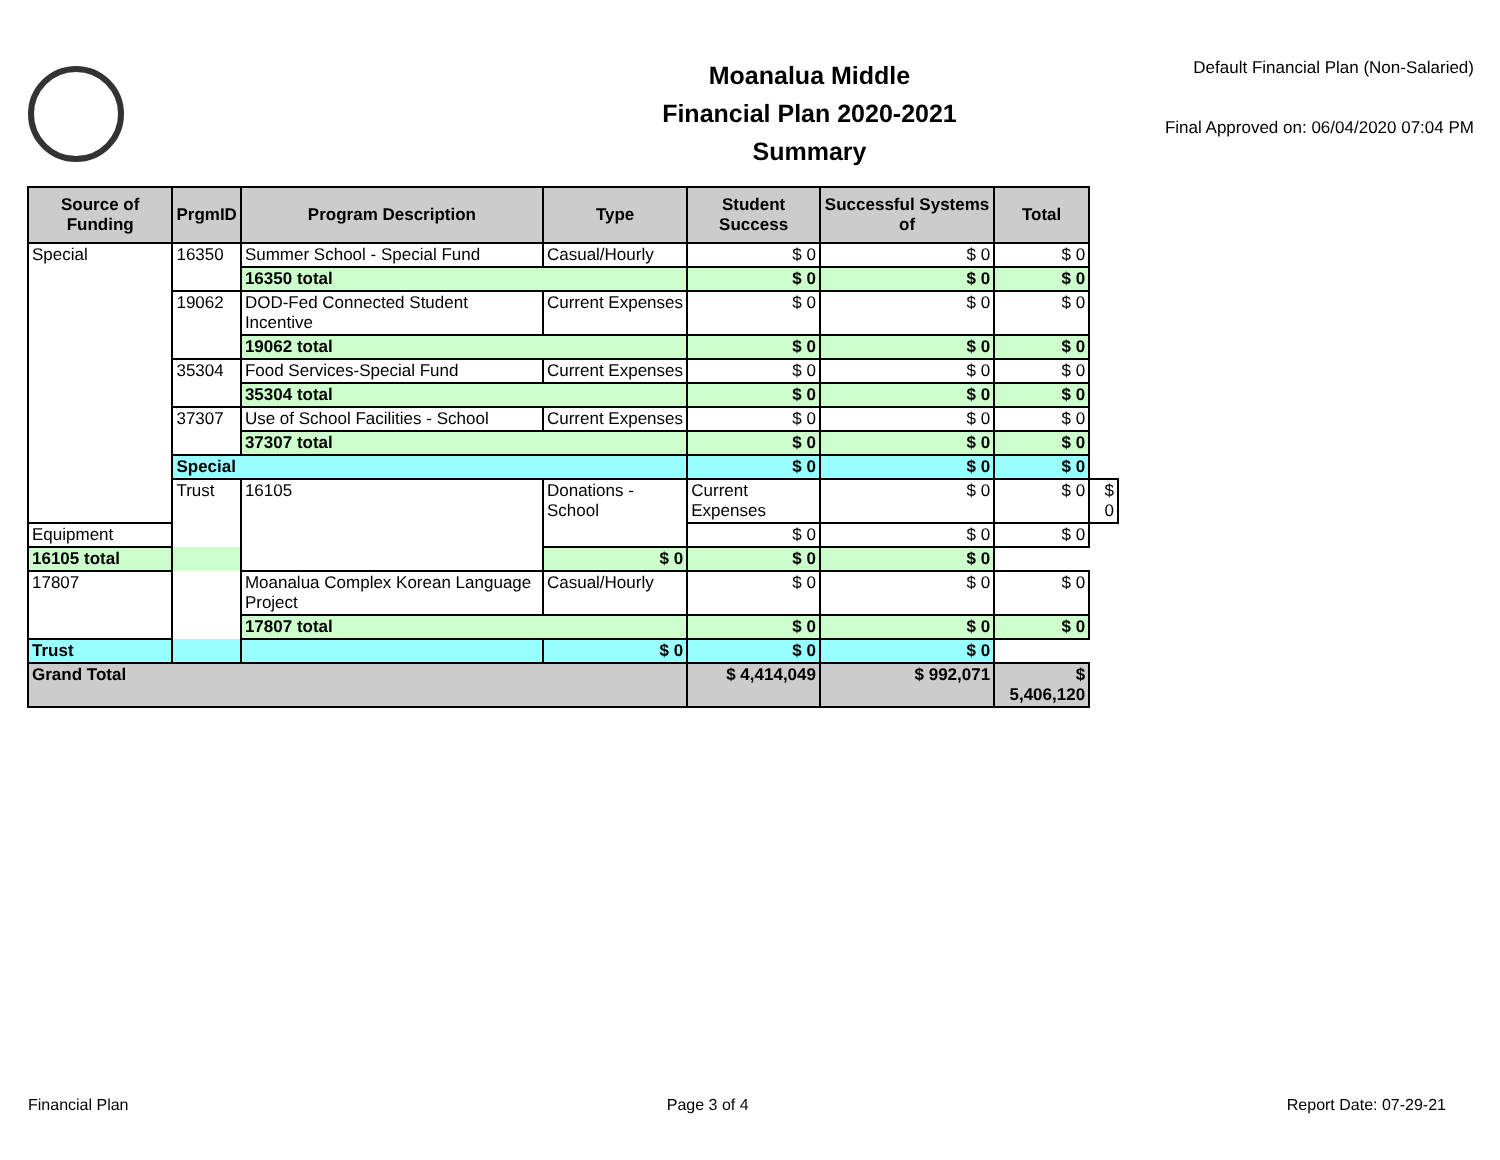Moanalua Middle
Financial Plan 2020-2021
Summary
Default Financial Plan (Non-Salaried)
Final Approved on: 06/04/2020 07:04 PM
| Source of Funding | PrgmID | Program Description | Type | Student Success | Successful Systems of | Total | |
| --- | --- | --- | --- | --- | --- | --- | --- |
| Special | 16350 | Summer School - Special Fund | Casual/Hourly | $ 0 | $ 0 | $ 0 | |
| | | 16350 total | | $ 0 | $ 0 | $ 0 | |
| | 19062 | DOD-Fed Connected Student Incentive | Current Expenses | $ 0 | $ 0 | $ 0 | |
| | | 19062 total | | $ 0 | $ 0 | $ 0 | |
| | 35304 | Food Services-Special Fund | Current Expenses | $ 0 | $ 0 | $ 0 | |
| | | 35304 total | | $ 0 | $ 0 | $ 0 | |
| | 37307 | Use of School Facilities - School | Current Expenses | $ 0 | $ 0 | $ 0 | |
| | | 37307 total | | $ 0 | $ 0 | $ 0 | |
| | Special | | | $ 0 | $ 0 | $ 0 | |
| | Trust | 16105 | Donations - School | Current Expenses | $ 0 | $ 0 | $ 0 |
| Equipment | | | | $ 0 | $ 0 | $ 0 | |
| 16105 total | | | $ 0 | $ 0 | $ 0 | | |
| 17807 | | Moanalua Complex Korean Language Project | Casual/Hourly | $ 0 | $ 0 | $ 0 | |
| | | 17807 total | | $ 0 | $ 0 | $ 0 | |
| Trust | | | $ 0 | $ 0 | $ 0 | | |
| Grand Total | | | | $ 4,414,049 | $ 992,071 | $ 5,406,120 | |
Financial Plan Page 3 of 4 Report Date: 07-29-21